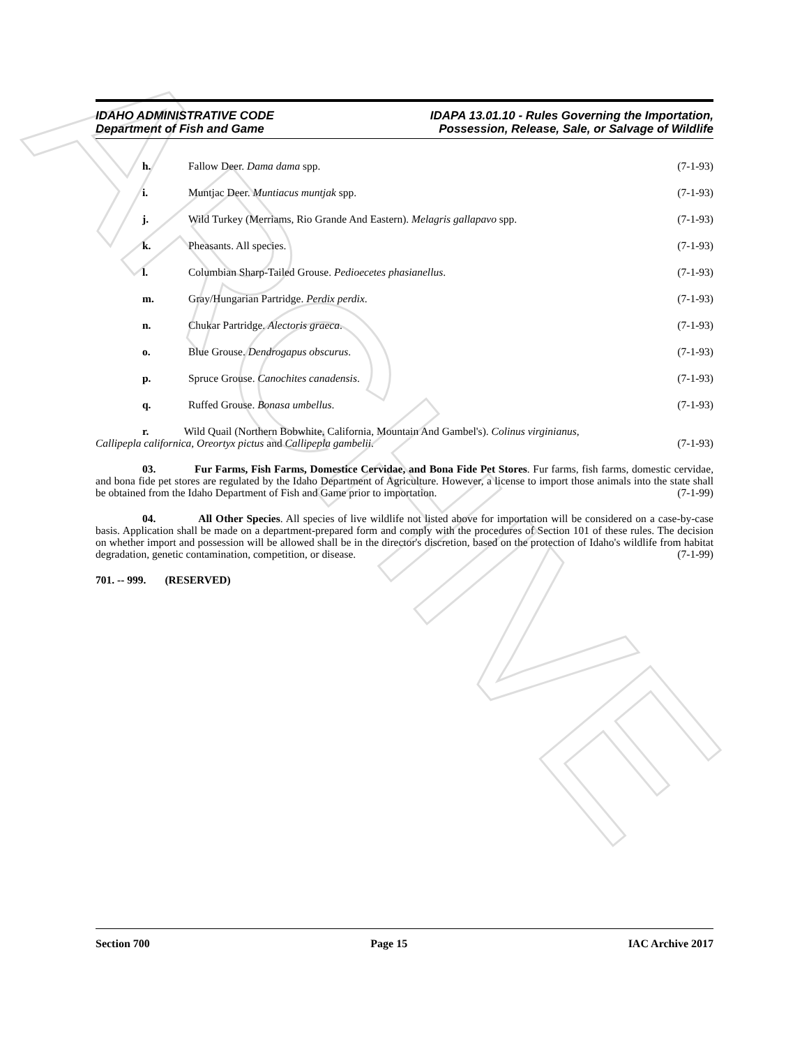ARCHIVE
IDAHO ADMINISTRATIVE CODE
Department of Fish and Game
IDAPA 13.01.10 - Rules Governing the Importation,
Possession, Release, Sale, or Salvage of Wildlife
h. Fallow Deer. Dama dama spp. (7-1-93)
i. Muntjac Deer. Muntiacus muntjak spp. (7-1-93)
j. Wild Turkey (Merriams, Rio Grande And Eastern). Melagris gallapavo spp. (7-1-93)
k. Pheasants. All species. (7-1-93)
l. Columbian Sharp-Tailed Grouse. Pedioecetes phasianellus. (7-1-93)
m. Gray/Hungarian Partridge. Perdix perdix. (7-1-93)
n. Chukar Partridge. Alectoris graeca. (7-1-93)
o. Blue Grouse. Dendrogapus obscurus. (7-1-93)
p. Spruce Grouse. Canochites canadensis. (7-1-93)
q. Ruffed Grouse. Bonasa umbellus. (7-1-93)
r. Wild Quail (Northern Bobwhite, California, Mountain And Gambel's). Colinus virginianus,
Callipepla californica, Oreortyx pictus and Callipepla gambelii. (7-1-93)
03. Fur Farms, Fish Farms, Domestice Cervidae, and Bona Fide Pet Stores. Fur farms, fish farms, domestic cervidae, and bona fide pet stores are regulated by the Idaho Department of Agriculture. However, a license to import those animals into the state shall be obtained from the Idaho Department of Fish and Game prior to importation. (7-1-99)
04. All Other Species. All species of live wildlife not listed above for importation will be considered on a case-by-case basis. Application shall be made on a department-prepared form and comply with the procedures of Section 101 of these rules. The decision on whether import and possession will be allowed shall be in the director's discretion, based on the protection of Idaho's wildlife from habitat degradation, genetic contamination, competition, or disease. (7-1-99)
701. -- 999. (RESERVED)
Section 700 Page 15 IAC Archive 2017